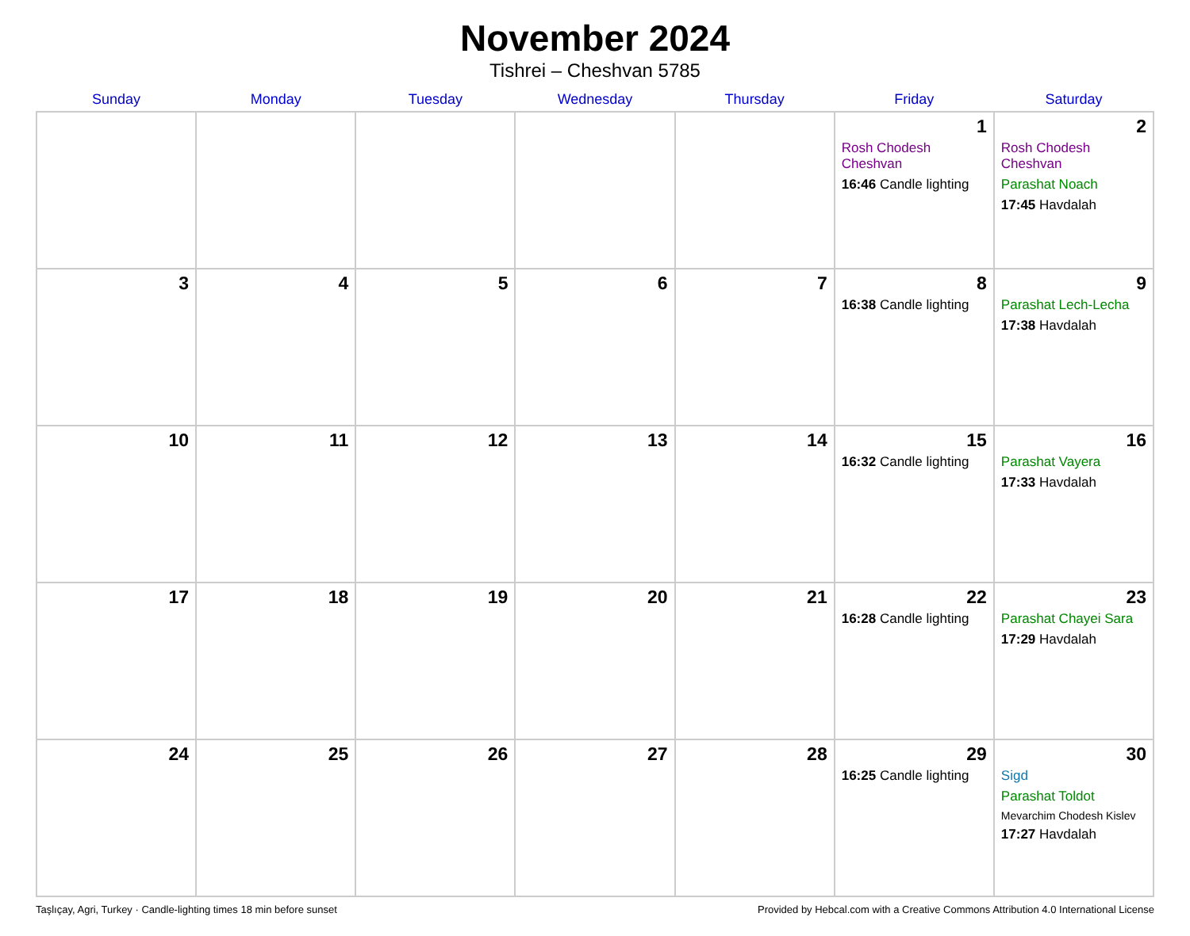November 2024
Tishrei – Cheshvan 5785
| Sunday | Monday | Tuesday | Wednesday | Thursday | Friday | Saturday |
| --- | --- | --- | --- | --- | --- | --- |
| | | | | | 1 Rosh Chodesh Cheshvan 16:46 Candle lighting | 2 Rosh Chodesh Cheshvan Parashat Noach 17:45 Havdalah |
| 3 | 4 | 5 | 6 | 7 | 8 16:38 Candle lighting | 9 Parashat Lech-Lecha 17:38 Havdalah |
| 10 | 11 | 12 | 13 | 14 | 15 16:32 Candle lighting | 16 Parashat Vayera 17:33 Havdalah |
| 17 | 18 | 19 | 20 | 21 | 22 16:28 Candle lighting | 23 Parashat Chayei Sara 17:29 Havdalah |
| 24 | 25 | 26 | 27 | 28 | 29 16:25 Candle lighting | 30 Sigd Parashat Toldot Mevarchim Chodesh Kislev 17:27 Havdalah |
Taşlıçay, Agri, Turkey · Candle-lighting times 18 min before sunset Provided by Hebcal.com with a Creative Commons Attribution 4.0 International License